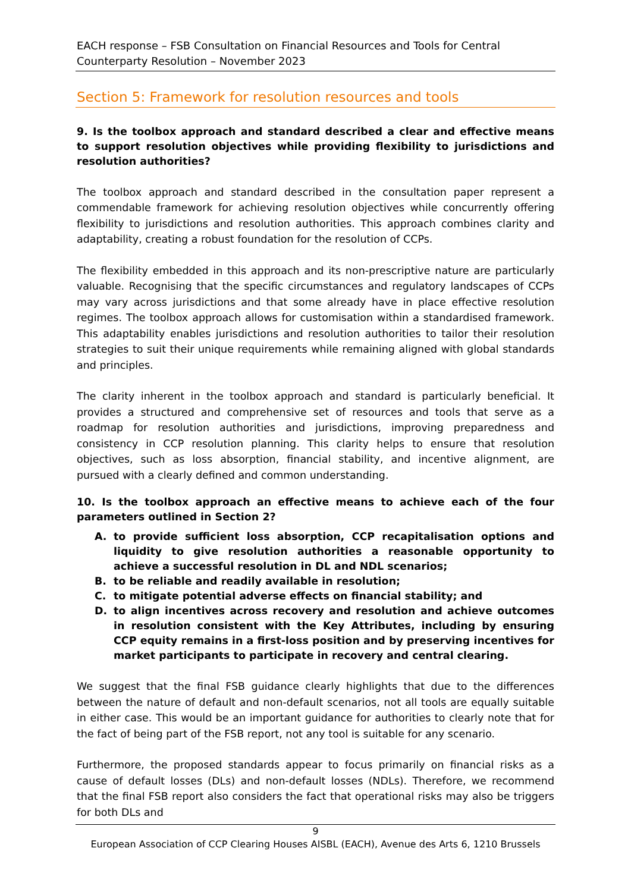EACH response – FSB Consultation on Financial Resources and Tools for Central Counterparty Resolution – November 2023
Section 5: Framework for resolution resources and tools
9. Is the toolbox approach and standard described a clear and effective means to support resolution objectives while providing flexibility to jurisdictions and resolution authorities?
The toolbox approach and standard described in the consultation paper represent a commendable framework for achieving resolution objectives while concurrently offering flexibility to jurisdictions and resolution authorities. This approach combines clarity and adaptability, creating a robust foundation for the resolution of CCPs.
The flexibility embedded in this approach and its non-prescriptive nature are particularly valuable. Recognising that the specific circumstances and regulatory landscapes of CCPs may vary across jurisdictions and that some already have in place effective resolution regimes. The toolbox approach allows for customisation within a standardised framework. This adaptability enables jurisdictions and resolution authorities to tailor their resolution strategies to suit their unique requirements while remaining aligned with global standards and principles.
The clarity inherent in the toolbox approach and standard is particularly beneficial. It provides a structured and comprehensive set of resources and tools that serve as a roadmap for resolution authorities and jurisdictions, improving preparedness and consistency in CCP resolution planning. This clarity helps to ensure that resolution objectives, such as loss absorption, financial stability, and incentive alignment, are pursued with a clearly defined and common understanding.
10. Is the toolbox approach an effective means to achieve each of the four parameters outlined in Section 2?
A. to provide sufficient loss absorption, CCP recapitalisation options and liquidity to give resolution authorities a reasonable opportunity to achieve a successful resolution in DL and NDL scenarios;
B. to be reliable and readily available in resolution;
C. to mitigate potential adverse effects on financial stability; and
D. to align incentives across recovery and resolution and achieve outcomes in resolution consistent with the Key Attributes, including by ensuring CCP equity remains in a first-loss position and by preserving incentives for market participants to participate in recovery and central clearing.
We suggest that the final FSB guidance clearly highlights that due to the differences between the nature of default and non-default scenarios, not all tools are equally suitable in either case. This would be an important guidance for authorities to clearly note that for the fact of being part of the FSB report, not any tool is suitable for any scenario.
Furthermore, the proposed standards appear to focus primarily on financial risks as a cause of default losses (DLs) and non-default losses (NDLs). Therefore, we recommend that the final FSB report also considers the fact that operational risks may also be triggers for both DLs and
9
European Association of CCP Clearing Houses AISBL (EACH), Avenue des Arts 6, 1210 Brussels